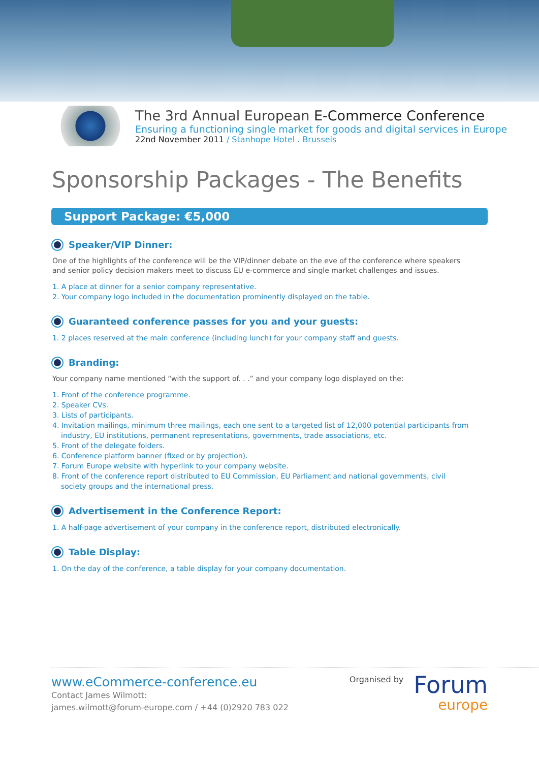The 3rd Annual European E-Commerce Conference
Ensuring a functioning single market for goods and digital services in Europe
22nd November 2011 / Stanhope Hotel . Brussels
Sponsorship Packages - The Benefits
Support Package: €5,000
Speaker/VIP Dinner:
One of the highlights of the conference will be the VIP/dinner debate on the eve of the conference where speakers and senior policy decision makers meet to discuss EU e-commerce and single market challenges and issues.
1. A place at dinner for a senior company representative.
2. Your company logo included in the documentation prominently displayed on the table.
Guaranteed conference passes for you and your guests:
1. 2 places reserved at the main conference (including lunch) for your company staff and guests.
Branding:
Your company name mentioned “with the support of. . .” and your company logo displayed on the:
1. Front of the conference programme.
2. Speaker CVs.
3. Lists of participants.
4. Invitation mailings, minimum three mailings, each one sent to a targeted list of 12,000 potential participants from industry, EU institutions, permanent representations, governments, trade associations, etc.
5. Front of the delegate folders.
6. Conference platform banner (fixed or by projection).
7. Forum Europe website with hyperlink to your company website.
8. Front of the conference report distributed to EU Commission, EU Parliament and national governments, civil society groups and the international press.
Advertisement in the Conference Report:
1. A half-page advertisement of your company in the conference report, distributed electronically.
Table Display:
1. On the day of the conference, a table display for your company documentation.
www.eCommerce-conference.eu
Contact James Wilmott:
james.wilmott@forum-europe.com / +44 (0)2920 783 022
Organised by
Forum
europe